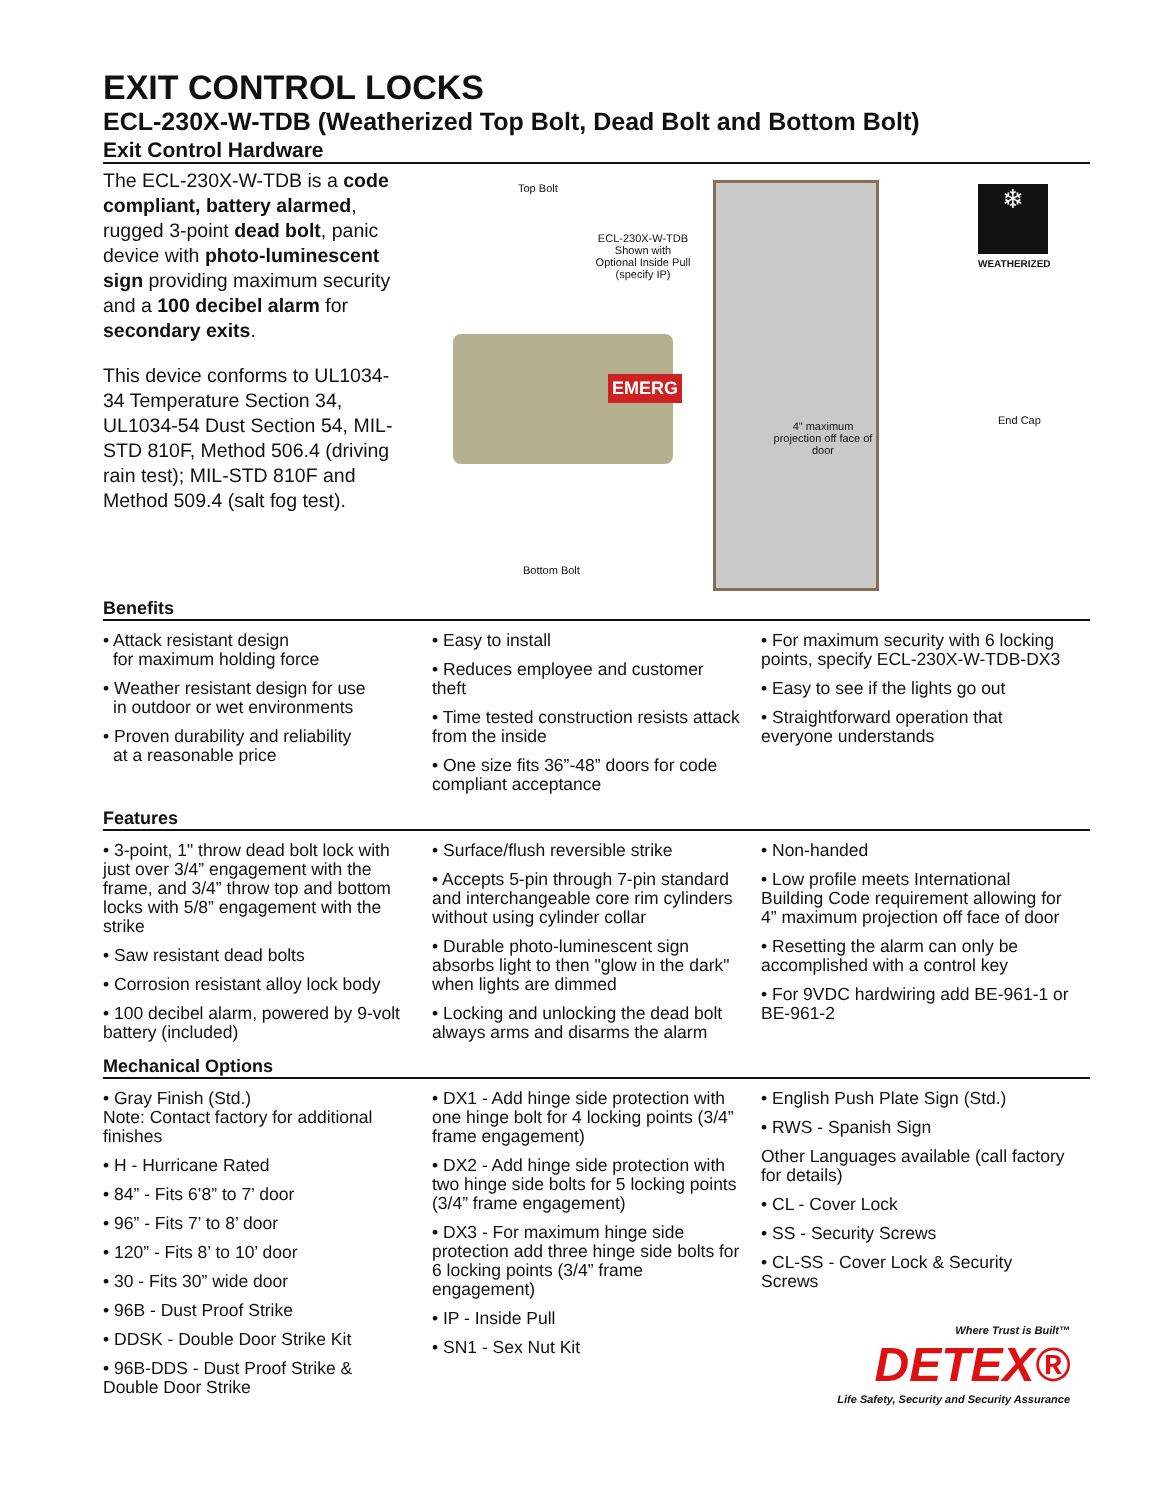EXIT CONTROL LOCKS
ECL-230X-W-TDB (Weatherized Top Bolt, Dead Bolt and Bottom Bolt)
Exit Control Hardware
The ECL-230X-W-TDB is a code compliant, battery alarmed, rugged 3-point dead bolt, panic device with photo-luminescent sign providing maximum security and a 100 decibel alarm for secondary exits.
This device conforms to UL1034-34 Temperature Section 34, UL1034-54 Dust Section 54, MIL-STD 810F, Method 506.4 (driving rain test); MIL-STD 810F and Method 509.4 (salt fog test).
EMERG
Top Bolt
ECL-230X-W-TDB Shown with Optional Inside Pull (specify IP)
4" maximum projection off face of door
❄
WEATHERIZED
End Cap
Bottom Bolt
Benefits
• Attack resistant design
for maximum holding force
• Weather resistant design for use
in outdoor or wet environments
• Proven durability and reliability
at a reasonable price
• Easy to install
• Reduces employee and customer theft
• Time tested construction resists attack from the inside
• One size fits 36”-48” doors for code compliant acceptance
• For maximum security with 6 locking points, specify ECL-230X-W-TDB-DX3
• Easy to see if the lights go out
• Straightforward operation that everyone understands
Features
• 3-point, 1" throw dead bolt lock with just over 3/4” engagement with the frame, and 3/4” throw top and bottom locks with 5/8” engagement with the strike
• Saw resistant dead bolts
• Corrosion resistant alloy lock body
• 100 decibel alarm, powered by 9-volt battery (included)
• Surface/flush reversible strike
• Accepts 5-pin through 7-pin standard and interchangeable core rim cylinders without using cylinder collar
• Durable photo-luminescent sign absorbs light to then "glow in the dark" when lights are dimmed
• Locking and unlocking the dead bolt always arms and disarms the alarm
• Non-handed
• Low profile meets International Building Code requirement allowing for 4” maximum projection off face of door
• Resetting the alarm can only be accomplished with a control key
• For 9VDC hardwiring add BE-961-1 or BE-961-2
Mechanical Options
• Gray Finish (Std.)
Note: Contact factory for additional finishes
• H - Hurricane Rated
• 84” - Fits 6’8” to 7’ door
• 96” - Fits 7’ to 8’ door
• 120” - Fits 8’ to 10’ door
• 30 - Fits 30” wide door
• 96B - Dust Proof Strike
• DDSK - Double Door Strike Kit
• 96B-DDS - Dust Proof Strike & Double Door Strike
• DX1 - Add hinge side protection with one hinge bolt for 4 locking points (3/4” frame engagement)
• DX2 - Add hinge side protection with two hinge side bolts for 5 locking points (3/4” frame engagement)
• DX3 - For maximum hinge side protection add three hinge side bolts for 6 locking points (3/4” frame engagement)
• IP - Inside Pull
• SN1 - Sex Nut Kit
• English Push Plate Sign (Std.)
• RWS - Spanish Sign
Other Languages available (call factory for details)
• CL - Cover Lock
• SS - Security Screws
• CL-SS - Cover Lock & Security Screws
Where Trust is Built™
DETEX®
Life Safety, Security and Security Assurance